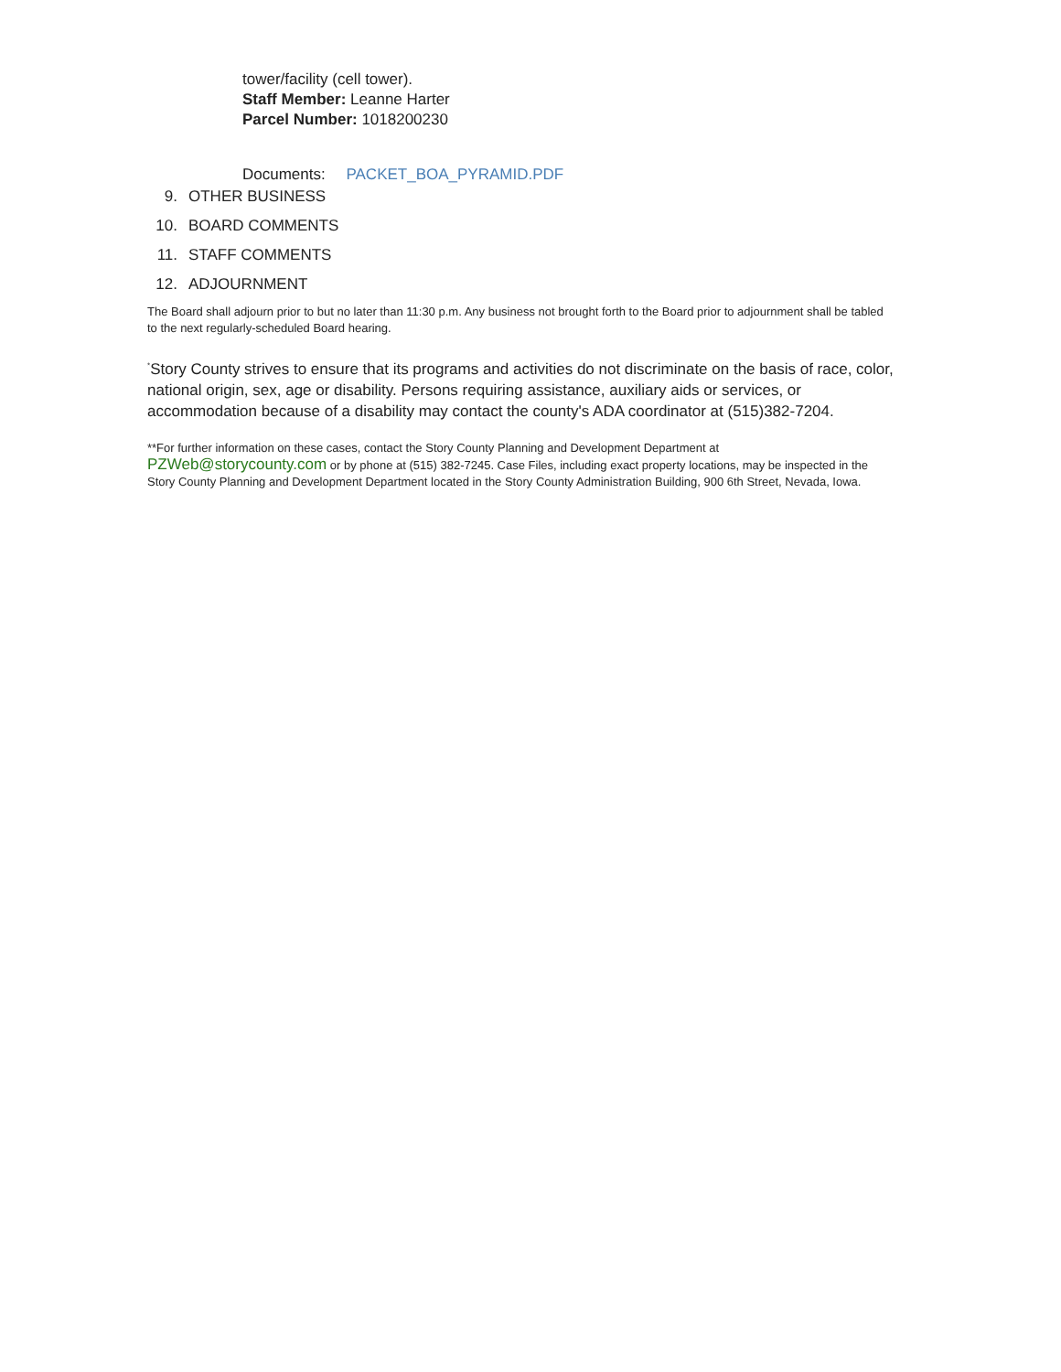tower/facility (cell tower).
Staff Member: Leanne Harter
Parcel Number: 1018200230
Documents: PACKET_BOA_PYRAMID.PDF
9. OTHER BUSINESS
10. BOARD COMMENTS
11. STAFF COMMENTS
12. ADJOURNMENT
The Board shall adjourn prior to but no later than 11:30 p.m. Any business not brought forth to the Board prior to adjournment shall be tabled to the next regularly-scheduled Board hearing.
<sup>*</sup> Story County strives to ensure that its programs and activities do not discriminate on the basis of race, color, national origin, sex, age or disability. Persons requiring assistance, auxiliary aids or services, or accommodation because of a disability may contact the county's ADA coordinator at (515)382-7204.
**For further information on these cases, contact the Story County Planning and Development Department at PZWeb@storycounty.com or by phone at (515) 382-7245. Case Files, including exact property locations, may be inspected in the Story County Planning and Development Department located in the Story County Administration Building, 900 6th Street, Nevada, Iowa.